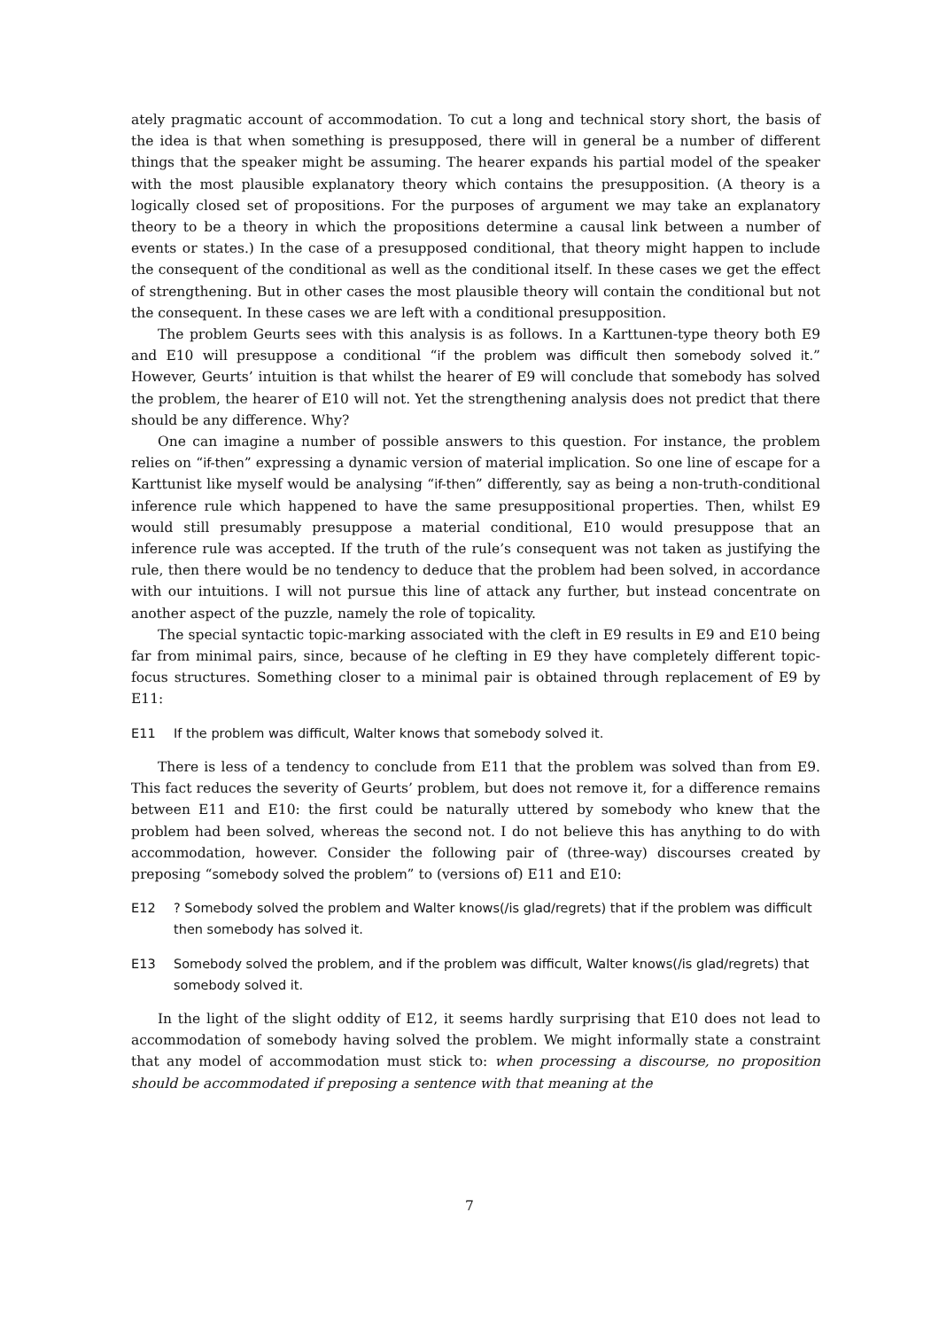ately pragmatic account of accommodation. To cut a long and technical story short, the basis of the idea is that when something is presupposed, there will in general be a number of different things that the speaker might be assuming. The hearer expands his partial model of the speaker with the most plausible explanatory theory which contains the presupposition. (A theory is a logically closed set of propositions. For the purposes of argument we may take an explanatory theory to be a theory in which the propositions determine a causal link between a number of events or states.) In the case of a presupposed conditional, that theory might happen to include the consequent of the conditional as well as the conditional itself. In these cases we get the effect of strengthening. But in other cases the most plausible theory will contain the conditional but not the consequent. In these cases we are left with a conditional presupposition.
The problem Geurts sees with this analysis is as follows. In a Karttunen-type theory both E9 and E10 will presuppose a conditional “if the problem was difficult then somebody solved it.” However, Geurts’ intuition is that whilst the hearer of E9 will conclude that somebody has solved the problem, the hearer of E10 will not. Yet the strengthening analysis does not predict that there should be any difference. Why?
One can imagine a number of possible answers to this question. For instance, the problem relies on “if-then” expressing a dynamic version of material implication. So one line of escape for a Karttunist like myself would be analysing “if-then” differently, say as being a non-truth-conditional inference rule which happened to have the same presuppositional properties. Then, whilst E9 would still presumably presuppose a material conditional, E10 would presuppose that an inference rule was accepted. If the truth of the rule’s consequent was not taken as justifying the rule, then there would be no tendency to deduce that the problem had been solved, in accordance with our intuitions. I will not pursue this line of attack any further, but instead concentrate on another aspect of the puzzle, namely the role of topicality.
The special syntactic topic-marking associated with the cleft in E9 results in E9 and E10 being far from minimal pairs, since, because of he clefting in E9 they have completely different topic-focus structures. Something closer to a minimal pair is obtained through replacement of E9 by E11:
E11 If the problem was difficult, Walter knows that somebody solved it.
There is less of a tendency to conclude from E11 that the problem was solved than from E9. This fact reduces the severity of Geurts’ problem, but does not remove it, for a difference remains between E11 and E10: the first could be naturally uttered by somebody who knew that the problem had been solved, whereas the second not. I do not believe this has anything to do with accommodation, however. Consider the following pair of (three-way) discourses created by preposing “somebody solved the problem” to (versions of) E11 and E10:
E12? Somebody solved the problem and Walter knows(/is glad/regrets) that if the problem was difficult then somebody has solved it.
E13 Somebody solved the problem, and if the problem was difficult, Walter knows(/is glad/regrets) that somebody solved it.
In the light of the slight oddity of E12, it seems hardly surprising that E10 does not lead to accommodation of somebody having solved the problem. We might informally state a constraint that any model of accommodation must stick to: when processing a discourse, no proposition should be accommodated if preposing a sentence with that meaning at the
7